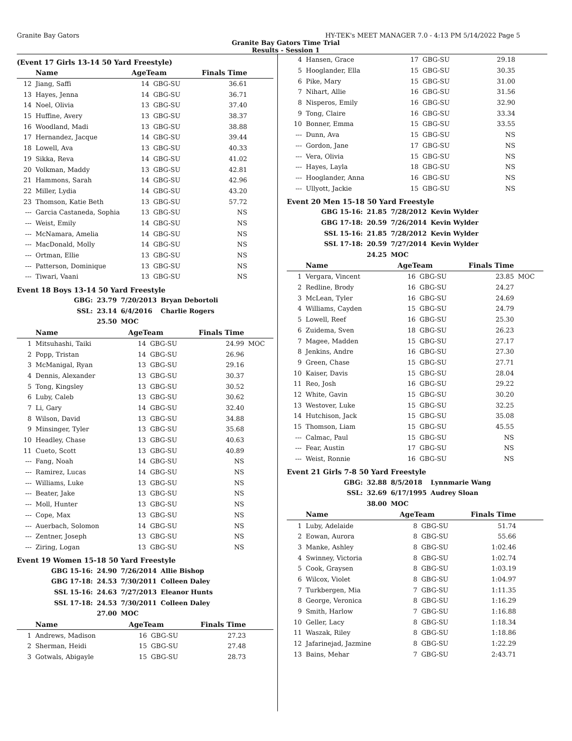Granite Bay Gators HY-TEK's MEET MANAGER 7.0 - 4:13 PM 5/14/2022 Page 5
Granite Bay Gators Time Trial
Results - Session 1
(Event 17 Girls 13-14 50 Yard Freestyle)
| | Name | AgeTeam | | Finals Time | |
| --- | --- | --- | --- | --- | --- |
| 12 | Jiang, Saffi | 14 | GBG-SU | 36.61 | |
| 13 | Hayes, Jenna | 14 | GBG-SU | 36.71 | |
| 14 | Noel, Olivia | 13 | GBG-SU | 37.40 | |
| 15 | Huffine, Avery | 13 | GBG-SU | 38.37 | |
| 16 | Woodland, Madi | 13 | GBG-SU | 38.88 | |
| 17 | Hernandez, Jacque | 14 | GBG-SU | 39.44 | |
| 18 | Lowell, Ava | 13 | GBG-SU | 40.33 | |
| 19 | Sikka, Reva | 14 | GBG-SU | 41.02 | |
| 20 | Volkman, Maddy | 13 | GBG-SU | 42.81 | |
| 21 | Hammons, Sarah | 14 | GBG-SU | 42.96 | |
| 22 | Miller, Lydia | 14 | GBG-SU | 43.20 | |
| 23 | Thomson, Katie Beth | 13 | GBG-SU | 57.72 | |
| --- | Garcia Castaneda, Sophia | 13 | GBG-SU | NS | |
| --- | Weist, Emily | 14 | GBG-SU | NS | |
| --- | McNamara, Amelia | 14 | GBG-SU | NS | |
| --- | MacDonald, Molly | 14 | GBG-SU | NS | |
| --- | Ortman, Ellie | 13 | GBG-SU | NS | |
| --- | Patterson, Dominique | 13 | GBG-SU | NS | |
| --- | Tiwari, Vaani | 13 | GBG-SU | NS | |
Event 18 Boys 13-14 50 Yard Freestyle
| GBG: | 23.79 | 7/20/2013 | Bryan Debortoli |
| SSL: | 23.14 | 6/4/2016 | Charlie Rogers |
| | 25.50 | MOC | |
| | Name | AgeTeam | | Finals Time | |
| --- | --- | --- | --- | --- | --- |
| 1 | Mitsuhashi, Taiki | 14 | GBG-SU | 24.99 | MOC |
| 2 | Popp, Tristan | 14 | GBG-SU | 26.96 | |
| 3 | McManigal, Ryan | 13 | GBG-SU | 29.16 | |
| 4 | Dennis, Alexander | 13 | GBG-SU | 30.37 | |
| 5 | Tong, Kingsley | 13 | GBG-SU | 30.52 | |
| 6 | Luby, Caleb | 13 | GBG-SU | 30.62 | |
| 7 | Li, Gary | 14 | GBG-SU | 32.40 | |
| 8 | Wilson, David | 13 | GBG-SU | 34.88 | |
| 9 | Minsinger, Tyler | 13 | GBG-SU | 35.68 | |
| 10 | Headley, Chase | 13 | GBG-SU | 40.63 | |
| 11 | Cueto, Scott | 13 | GBG-SU | 40.89 | |
| --- | Fang, Noah | 14 | GBG-SU | NS | |
| --- | Ramirez, Lucas | 14 | GBG-SU | NS | |
| --- | Williams, Luke | 13 | GBG-SU | NS | |
| --- | Beater, Jake | 13 | GBG-SU | NS | |
| --- | Moll, Hunter | 13 | GBG-SU | NS | |
| --- | Cope, Max | 13 | GBG-SU | NS | |
| --- | Auerbach, Solomon | 14 | GBG-SU | NS | |
| --- | Zentner, Joseph | 13 | GBG-SU | NS | |
| --- | Ziring, Logan | 13 | GBG-SU | NS | |
Event 19 Women 15-18 50 Yard Freestyle
| GBG 15-16: | 24.90 | 7/26/2014 | Allie Bishop |
| GBG 17-18: | 24.53 | 7/30/2011 | Colleen Daley |
| SSL 15-16: | 24.63 | 7/27/2013 | Eleanor Hunts |
| SSL 17-18: | 24.53 | 7/30/2011 | Colleen Daley |
| | 27.00 | MOC | |
| | Name | AgeTeam | | Finals Time | |
| --- | --- | --- | --- | --- | --- |
| 1 | Andrews, Madison | 16 | GBG-SU | 27.23 | |
| 2 | Sherman, Heidi | 15 | GBG-SU | 27.48 | |
| 3 | Gotwals, Abigayle | 15 | GBG-SU | 28.73 | |
| 4 | Hansen, Grace | 17 | GBG-SU | 29.18 | |
| 5 | Hooglander, Ella | 15 | GBG-SU | 30.35 | |
| 6 | Pike, Mary | 15 | GBG-SU | 31.00 | |
| 7 | Nihart, Allie | 16 | GBG-SU | 31.56 | |
| 8 | Nisperos, Emily | 16 | GBG-SU | 32.90 | |
| 9 | Tong, Claire | 16 | GBG-SU | 33.34 | |
| 10 | Bonner, Emma | 15 | GBG-SU | 33.55 | |
| --- | Dunn, Ava | 15 | GBG-SU | NS | |
| --- | Gordon, Jane | 17 | GBG-SU | NS | |
| --- | Vera, Olivia | 15 | GBG-SU | NS | |
| --- | Hayes, Layla | 18 | GBG-SU | NS | |
| --- | Hooglander, Anna | 16 | GBG-SU | NS | |
| --- | Ullyott, Jackie | 15 | GBG-SU | NS | |
Event 20 Men 15-18 50 Yard Freestyle
| GBG 15-16: | 21.85 | 7/28/2012 | Kevin Wylder |
| GBG 17-18: | 20.59 | 7/26/2014 | Kevin Wylder |
| SSL 15-16: | 21.85 | 7/28/2012 | Kevin Wylder |
| SSL 17-18: | 20.59 | 7/27/2014 | Kevin Wylder |
| | 24.25 | MOC | |
| | Name | AgeTeam | | Finals Time | |
| --- | --- | --- | --- | --- | --- |
| 1 | Vergara, Vincent | 16 | GBG-SU | 23.85 | MOC |
| 2 | Redline, Brody | 16 | GBG-SU | 24.27 | |
| 3 | McLean, Tyler | 16 | GBG-SU | 24.69 | |
| 4 | Williams, Cayden | 15 | GBG-SU | 24.79 | |
| 5 | Lowell, Reef | 16 | GBG-SU | 25.30 | |
| 6 | Zuidema, Sven | 18 | GBG-SU | 26.23 | |
| 7 | Magee, Madden | 15 | GBG-SU | 27.17 | |
| 8 | Jenkins, Andre | 16 | GBG-SU | 27.30 | |
| 9 | Green, Chase | 15 | GBG-SU | 27.71 | |
| 10 | Kaiser, Davis | 15 | GBG-SU | 28.04 | |
| 11 | Reo, Josh | 16 | GBG-SU | 29.22 | |
| 12 | White, Gavin | 15 | GBG-SU | 30.20 | |
| 13 | Westover, Luke | 15 | GBG-SU | 32.25 | |
| 14 | Hutchison, Jack | 15 | GBG-SU | 35.08 | |
| 15 | Thomson, Liam | 15 | GBG-SU | 45.55 | |
| --- | Calmac, Paul | 15 | GBG-SU | NS | |
| --- | Fear, Austin | 17 | GBG-SU | NS | |
| --- | Weist, Ronnie | 16 | GBG-SU | NS | |
Event 21 Girls 7-8 50 Yard Freestyle
| GBG: | 32.88 | 8/5/2018 | Lynnmarie Wang |
| SSL: | 32.69 | 6/17/1995 | Audrey Sloan |
| | 38.00 | MOC | |
| | Name | AgeTeam | | Finals Time | |
| --- | --- | --- | --- | --- | --- |
| 1 | Luby, Adelaide | 8 | GBG-SU | 51.74 | |
| 2 | Eowan, Aurora | 8 | GBG-SU | 55.66 | |
| 3 | Manke, Ashley | 8 | GBG-SU | 1:02.46 | |
| 4 | Swinney, Victoria | 8 | GBG-SU | 1:02.74 | |
| 5 | Cook, Graysen | 8 | GBG-SU | 1:03.19 | |
| 6 | Wilcox, Violet | 8 | GBG-SU | 1:04.97 | |
| 7 | Turkbergen, Mia | 7 | GBG-SU | 1:11.35 | |
| 8 | George, Veronica | 8 | GBG-SU | 1:16.29 | |
| 9 | Smith, Harlow | 7 | GBG-SU | 1:16.88 | |
| 10 | Geller, Lacy | 8 | GBG-SU | 1:18.34 | |
| 11 | Waszak, Riley | 8 | GBG-SU | 1:18.86 | |
| 12 | Jafarinejad, Jazmine | 8 | GBG-SU | 1:22.29 | |
| 13 | Bains, Mehar | 7 | GBG-SU | 2:43.71 | |